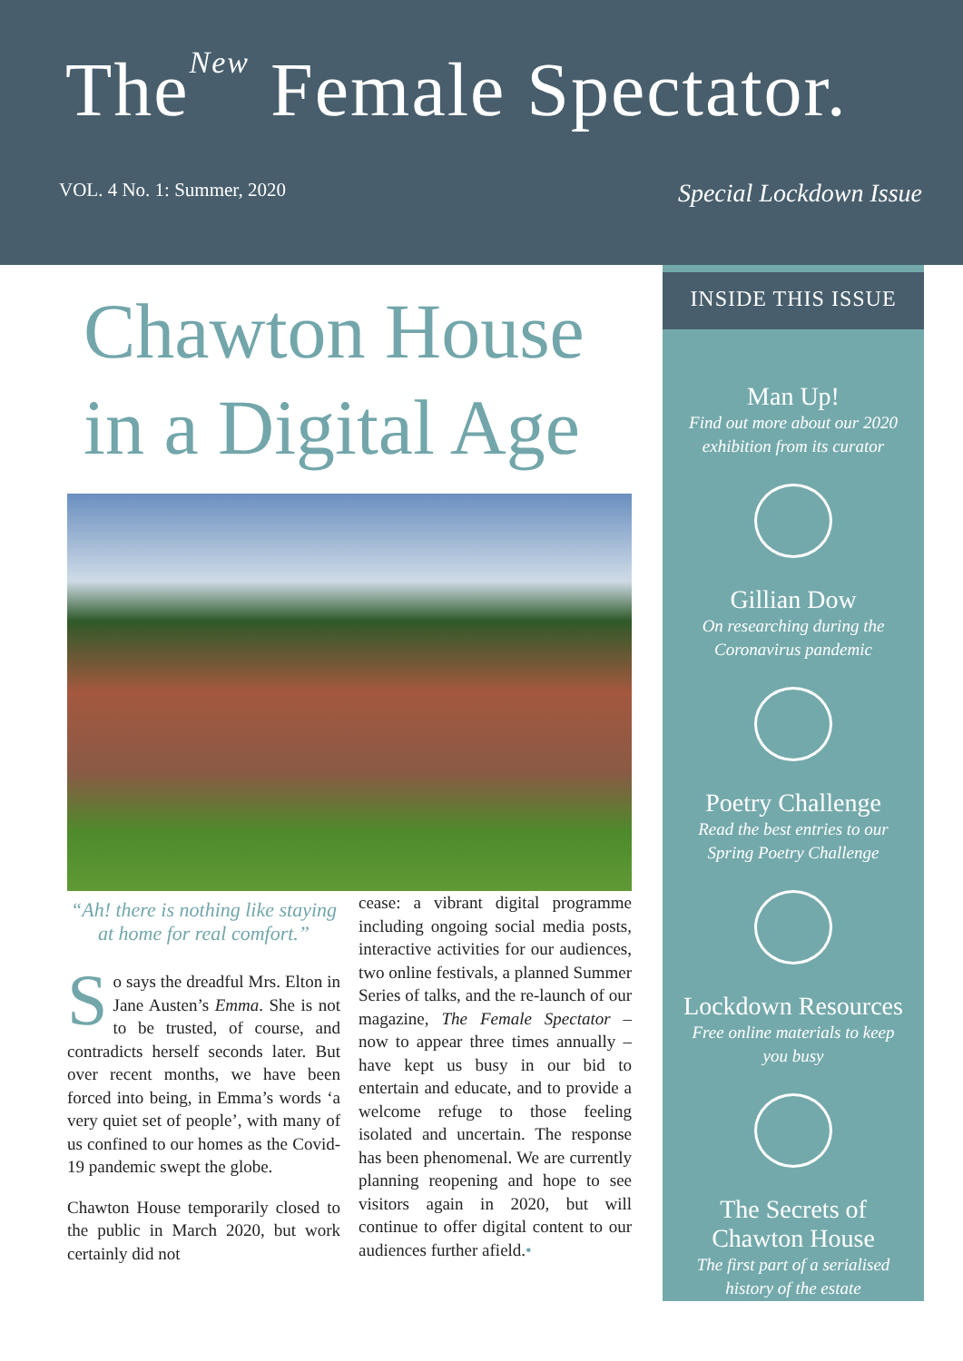The<sup>New</sup> Female Spectator.
VOL. 4 No. 1: Summer, 2020 Special Lockdown Issue
Chawton House
in a Digital Age
“Ah! there is nothing like staying at home for real comfort.”
So says the dreadful Mrs. Elton in Jane Austen’s Emma. She is not to be trusted, of course, and contradicts herself seconds later. But over recent months, we have been forced into being, in Emma’s words ‘a very quiet set of people’, with many of us confined to our homes as the Covid-19 pandemic swept the globe.
Chawton House temporarily closed to the public in March 2020, but work certainly did not
cease: a vibrant digital programme including ongoing social media posts, interactive activities for our audiences, two online festivals, a planned Summer Series of talks, and the re-launch of our magazine, The Female Spectator – now to appear three times annually – have kept us busy in our bid to entertain and educate, and to provide a welcome refuge to those feeling isolated and uncertain. The response has been phenomenal. We are currently planning reopening and hope to see visitors again in 2020, but will continue to offer digital content to our audiences further afield.•
INSIDE THIS ISSUE
Man Up!
Find out more about our 2020
exhibition from its curator
Gillian Dow
On researching during the
Coronavirus pandemic
Poetry Challenge
Read the best entries to our
Spring Poetry Challenge
Lockdown Resources
Free online materials to keep
you busy
The Secrets of
Chawton House
The first part of a serialised
history of the estate